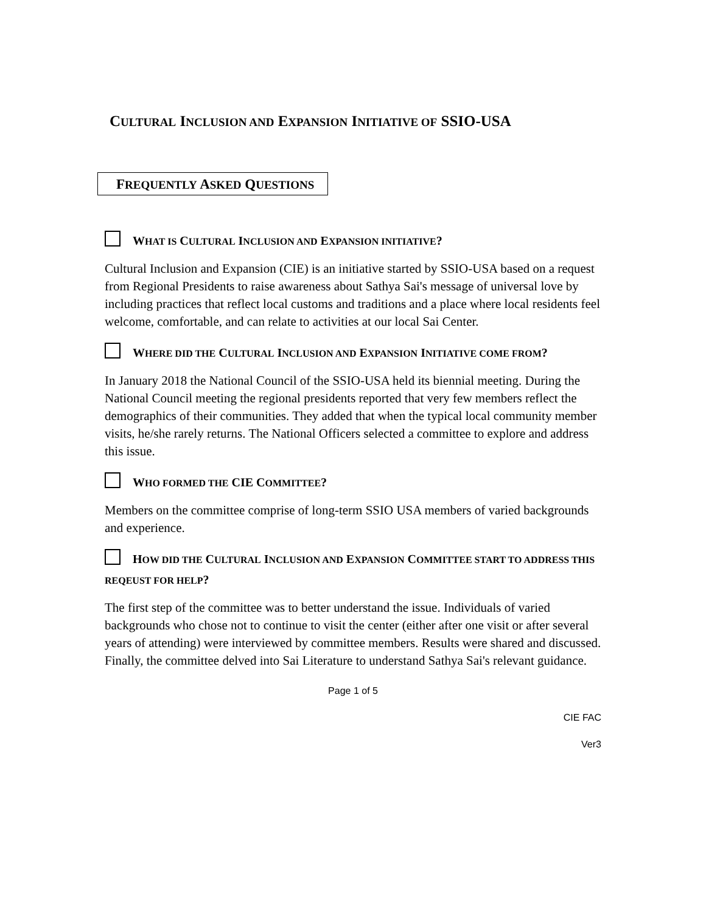CULTURAL INCLUSION AND EXPANSION INITIATIVE OF SSIO-USA
FREQUENTLY ASKED QUESTIONS
WHAT IS CULTURAL INCLUSION AND EXPANSION INITIATIVE?
Cultural Inclusion and Expansion (CIE) is an initiative started by SSIO-USA based on a request from Regional Presidents to raise awareness about Sathya Sai's message of universal love by including practices that reflect local customs and traditions and a place where local residents feel welcome, comfortable, and can relate to activities at our local Sai Center.
WHERE DID THE CULTURAL INCLUSION AND EXPANSION INITIATIVE COME FROM?
In January 2018 the National Council of the SSIO-USA held its biennial meeting. During the National Council meeting the regional presidents reported that very few members reflect the demographics of their communities. They added that when the typical local community member visits, he/she rarely returns. The National Officers selected a committee to explore and address this issue.
WHO FORMED THE CIE COMMITTEE?
Members on the committee comprise of long-term SSIO USA members of varied backgrounds and experience.
HOW DID THE CULTURAL INCLUSION AND EXPANSION COMMITTEE START TO ADDRESS THIS REQEUST FOR HELP?
The first step of the committee was to better understand the issue. Individuals of varied backgrounds who chose not to continue to visit the center (either after one visit or after several years of attending) were interviewed by committee members. Results were shared and discussed. Finally, the committee delved into Sai Literature to understand Sathya Sai's relevant guidance.
Page 1 of 5
CIE FAC
Ver3